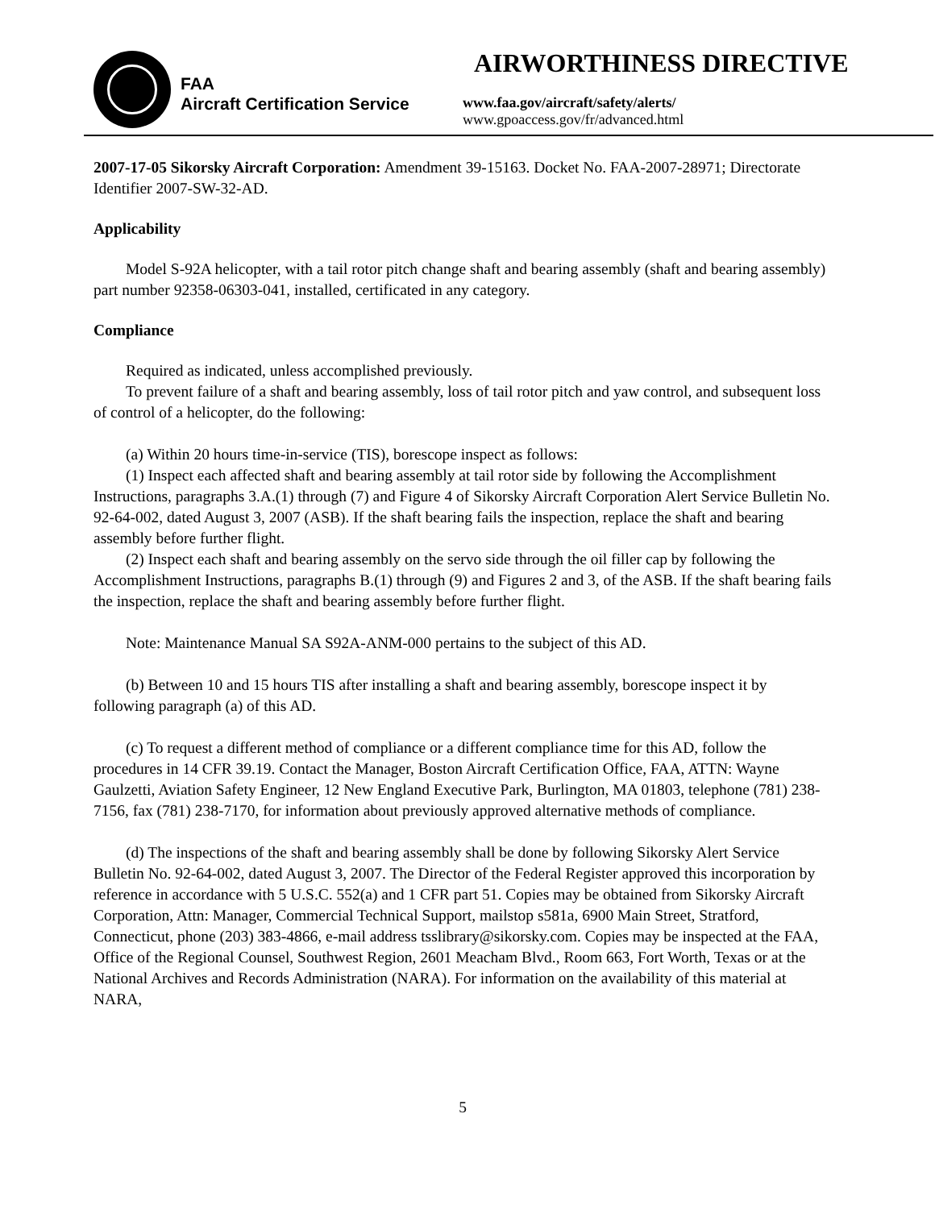FAA
Aircraft Certification Service
AIRWORTHINESS DIRECTIVE
www.faa.gov/aircraft/safety/alerts/
www.gpoaccess.gov/fr/advanced.html
2007-17-05 Sikorsky Aircraft Corporation: Amendment 39-15163. Docket No. FAA-2007-28971; Directorate Identifier 2007-SW-32-AD.
Applicability
Model S-92A helicopter, with a tail rotor pitch change shaft and bearing assembly (shaft and bearing assembly) part number 92358-06303-041, installed, certificated in any category.
Compliance
Required as indicated, unless accomplished previously.
To prevent failure of a shaft and bearing assembly, loss of tail rotor pitch and yaw control, and subsequent loss of control of a helicopter, do the following:
(a) Within 20 hours time-in-service (TIS), borescope inspect as follows:
(1) Inspect each affected shaft and bearing assembly at tail rotor side by following the Accomplishment Instructions, paragraphs 3.A.(1) through (7) and Figure 4 of Sikorsky Aircraft Corporation Alert Service Bulletin No. 92-64-002, dated August 3, 2007 (ASB). If the shaft bearing fails the inspection, replace the shaft and bearing assembly before further flight.
(2) Inspect each shaft and bearing assembly on the servo side through the oil filler cap by following the Accomplishment Instructions, paragraphs B.(1) through (9) and Figures 2 and 3, of the ASB. If the shaft bearing fails the inspection, replace the shaft and bearing assembly before further flight.
Note: Maintenance Manual SA S92A-ANM-000 pertains to the subject of this AD.
(b) Between 10 and 15 hours TIS after installing a shaft and bearing assembly, borescope inspect it by following paragraph (a) of this AD.
(c) To request a different method of compliance or a different compliance time for this AD, follow the procedures in 14 CFR 39.19. Contact the Manager, Boston Aircraft Certification Office, FAA, ATTN: Wayne Gaulzetti, Aviation Safety Engineer, 12 New England Executive Park, Burlington, MA 01803, telephone (781) 238-7156, fax (781) 238-7170, for information about previously approved alternative methods of compliance.
(d) The inspections of the shaft and bearing assembly shall be done by following Sikorsky Alert Service Bulletin No. 92-64-002, dated August 3, 2007. The Director of the Federal Register approved this incorporation by reference in accordance with 5 U.S.C. 552(a) and 1 CFR part 51. Copies may be obtained from Sikorsky Aircraft Corporation, Attn: Manager, Commercial Technical Support, mailstop s581a, 6900 Main Street, Stratford, Connecticut, phone (203) 383-4866, e-mail address tsslibrary@sikorsky.com. Copies may be inspected at the FAA, Office of the Regional Counsel, Southwest Region, 2601 Meacham Blvd., Room 663, Fort Worth, Texas or at the National Archives and Records Administration (NARA). For information on the availability of this material at NARA,
5